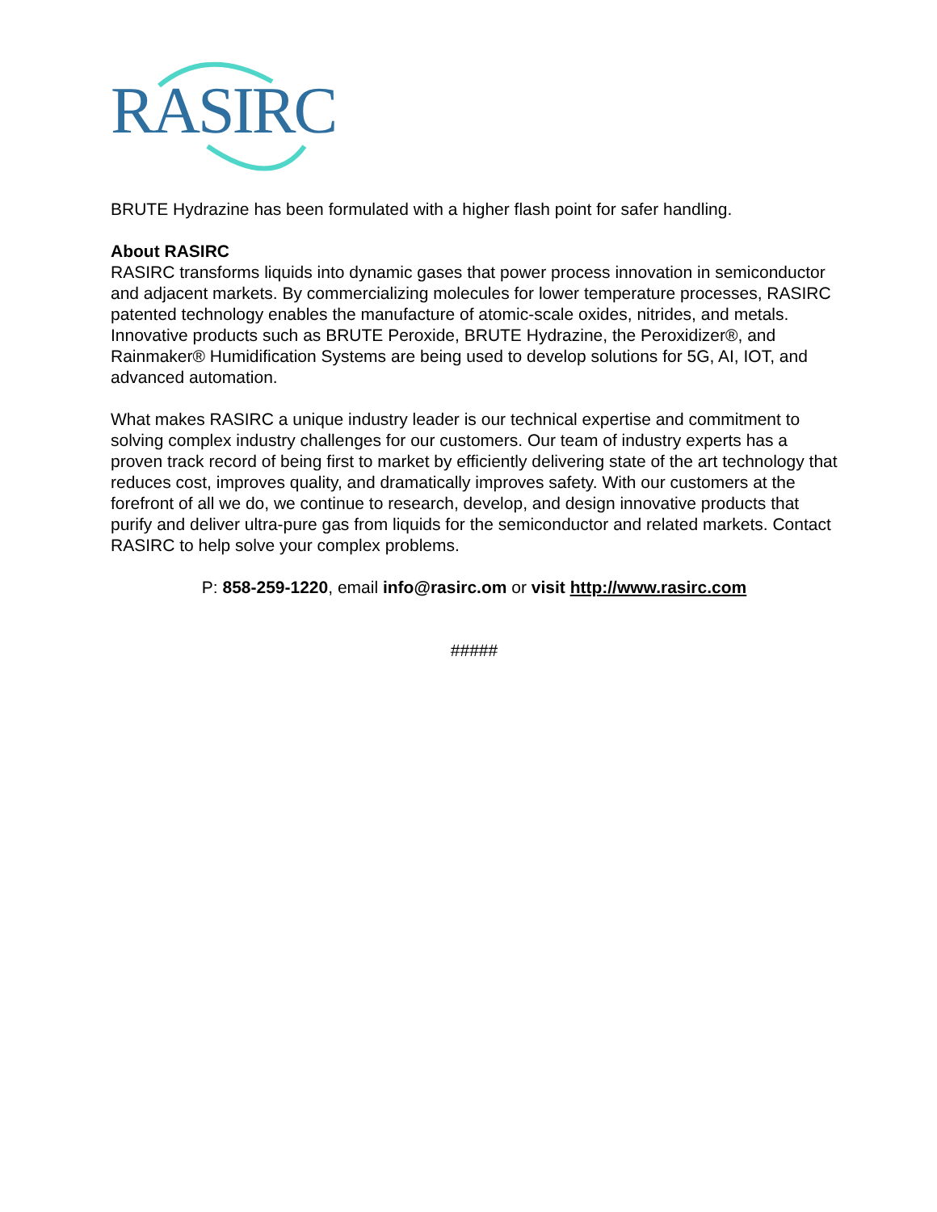RASIRC
BRUTE Hydrazine has been formulated with a higher flash point for safer handling.
About RASIRC
RASIRC transforms liquids into dynamic gases that power process innovation in semiconductor and adjacent markets. By commercializing molecules for lower temperature processes, RASIRC patented technology enables the manufacture of atomic-scale oxides, nitrides, and metals. Innovative products such as BRUTE Peroxide, BRUTE Hydrazine, the Peroxidizer®, and Rainmaker® Humidification Systems are being used to develop solutions for 5G, AI, IOT, and advanced automation.
What makes RASIRC a unique industry leader is our technical expertise and commitment to solving complex industry challenges for our customers. Our team of industry experts has a proven track record of being first to market by efficiently delivering state of the art technology that reduces cost, improves quality, and dramatically improves safety. With our customers at the forefront of all we do, we continue to research, develop, and design innovative products that purify and deliver ultra-pure gas from liquids for the semiconductor and related markets. Contact RASIRC to help solve your complex problems.
P: 858-259-1220, email info@rasirc.om or visit http://www.rasirc.com
#####